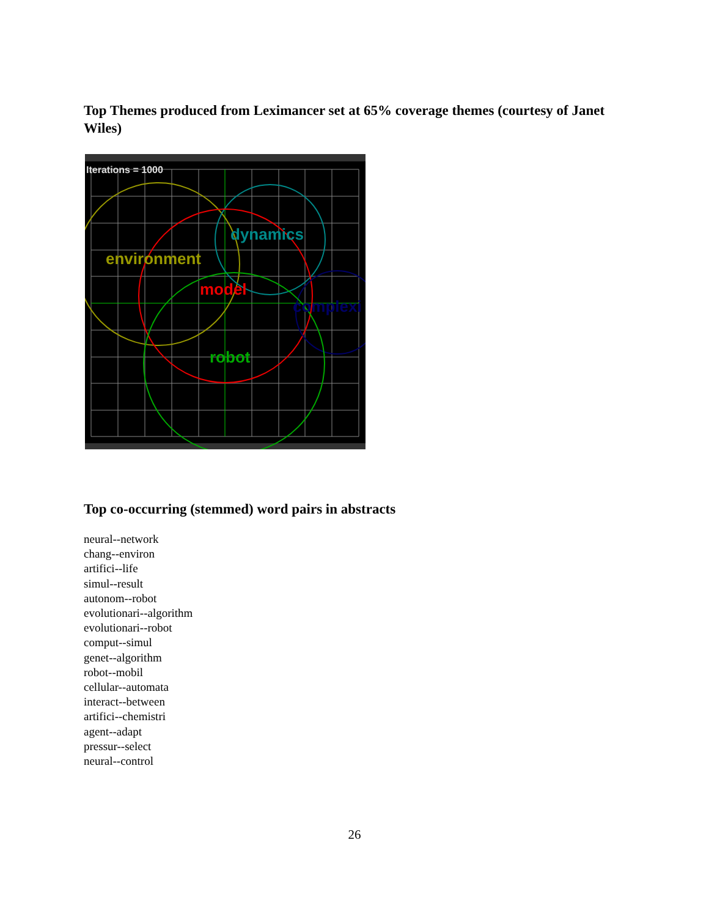Top Themes produced from Leximancer set at 65% coverage themes (courtesy of Janet Wiles)
Iterations = 1000
dynamics
environment
model
complexi
robot
Top co-occurring (stemmed) word pairs in abstracts
neural--network
chang--environ
artifici--life
simul--result
autonom--robot
evolutionari--algorithm
evolutionari--robot
comput--simul
genet--algorithm
robot--mobil
cellular--automata
interact--between
artifici--chemistri
agent--adapt
pressur--select
neural--control
26